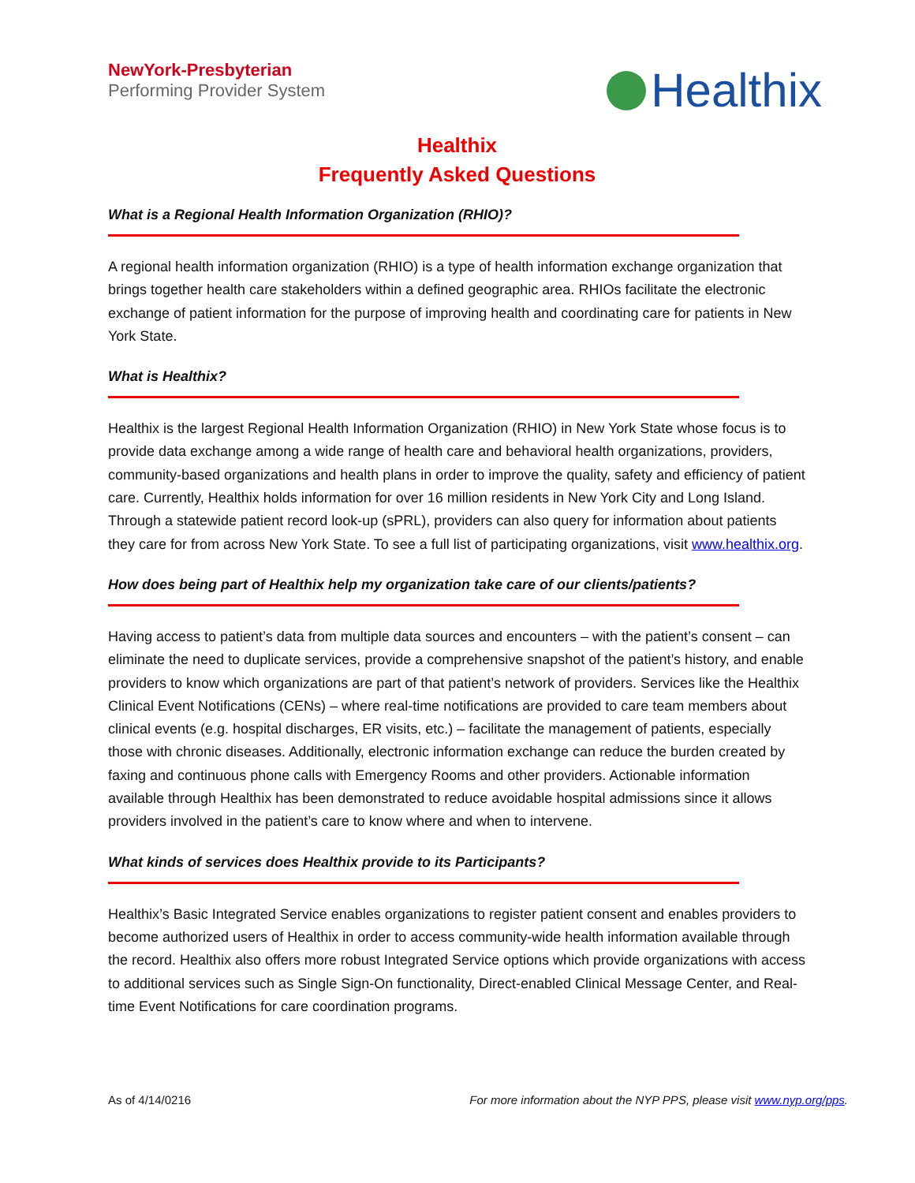NewYork-Presbyterian
Performing Provider System
Healthix
Healthix
Frequently Asked Questions
What is a Regional Health Information Organization (RHIO)?
A regional health information organization (RHIO) is a type of health information exchange organization that brings together health care stakeholders within a defined geographic area. RHIOs facilitate the electronic exchange of patient information for the purpose of improving health and coordinating care for patients in New York State.
What is Healthix?
Healthix is the largest Regional Health Information Organization (RHIO) in New York State whose focus is to provide data exchange among a wide range of health care and behavioral health organizations, providers, community-based organizations and health plans in order to improve the quality, safety and efficiency of patient care. Currently, Healthix holds information for over 16 million residents in New York City and Long Island. Through a statewide patient record look-up (sPRL), providers can also query for information about patients they care for from across New York State. To see a full list of participating organizations, visit www.healthix.org.
How does being part of Healthix help my organization take care of our clients/patients?
Having access to patient’s data from multiple data sources and encounters – with the patient’s consent – can eliminate the need to duplicate services, provide a comprehensive snapshot of the patient’s history, and enable providers to know which organizations are part of that patient’s network of providers. Services like the Healthix Clinical Event Notifications (CENs) – where real-time notifications are provided to care team members about clinical events (e.g. hospital discharges, ER visits, etc.) – facilitate the management of patients, especially those with chronic diseases. Additionally, electronic information exchange can reduce the burden created by faxing and continuous phone calls with Emergency Rooms and other providers. Actionable information available through Healthix has been demonstrated to reduce avoidable hospital admissions since it allows providers involved in the patient’s care to know where and when to intervene.
What kinds of services does Healthix provide to its Participants?
Healthix’s Basic Integrated Service enables organizations to register patient consent and enables providers to become authorized users of Healthix in order to access community-wide health information available through the record. Healthix also offers more robust Integrated Service options which provide organizations with access to additional services such as Single Sign-On functionality, Direct-enabled Clinical Message Center, and Real-time Event Notifications for care coordination programs.
As of 4/14/0216 For more information about the NYP PPS, please visit www.nyp.org/pps.